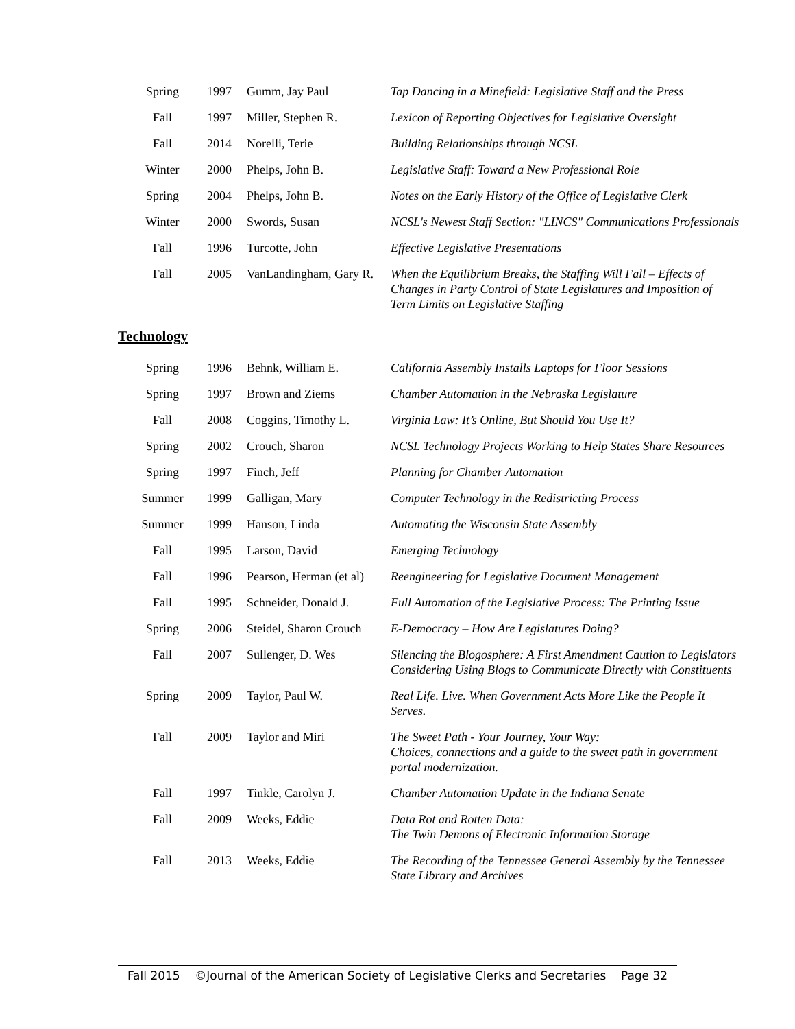| Spring | 1997 | Gumm, Jay Paul | Tap Dancing in a Minefield: Legislative Staff and the Press |
| Fall | 1997 | Miller, Stephen R. | Lexicon of Reporting Objectives for Legislative Oversight |
| Fall | 2014 | Norelli, Terie | Building Relationships through NCSL |
| Winter | 2000 | Phelps, John B. | Legislative Staff: Toward a New Professional Role |
| Spring | 2004 | Phelps, John B. | Notes on the Early History of the Office of Legislative Clerk |
| Winter | 2000 | Swords, Susan | NCSL's Newest Staff Section: "LINCS" Communications Professionals |
| Fall | 1996 | Turcotte, John | Effective Legislative Presentations |
| Fall | 2005 | VanLandingham, Gary R. | When the Equilibrium Breaks, the Staffing Will Fall – Effects of Changes in Party Control of State Legislatures and Imposition of Term Limits on Legislative Staffing |
Technology
| Spring | 1996 | Behnk, William E. | California Assembly Installs Laptops for Floor Sessions |
| Spring | 1997 | Brown and Ziems | Chamber Automation in the Nebraska Legislature |
| Fall | 2008 | Coggins, Timothy L. | Virginia Law: It’s Online, But Should You Use It? |
| Spring | 2002 | Crouch, Sharon | NCSL Technology Projects Working to Help States Share Resources |
| Spring | 1997 | Finch, Jeff | Planning for Chamber Automation |
| Summer | 1999 | Galligan, Mary | Computer Technology in the Redistricting Process |
| Summer | 1999 | Hanson, Linda | Automating the Wisconsin State Assembly |
| Fall | 1995 | Larson, David | Emerging Technology |
| Fall | 1996 | Pearson, Herman (et al) | Reengineering for Legislative Document Management |
| Fall | 1995 | Schneider, Donald J. | Full Automation of the Legislative Process: The Printing Issue |
| Spring | 2006 | Steidel, Sharon Crouch | E-Democracy – How Are Legislatures Doing? |
| Fall | 2007 | Sullenger, D. Wes | Silencing the Blogosphere: A First Amendment Caution to Legislators Considering Using Blogs to Communicate Directly with Constituents |
| Spring | 2009 | Taylor, Paul W. | Real Life. Live. When Government Acts More Like the People It Serves. |
| Fall | 2009 | Taylor and Miri | The Sweet Path - Your Journey, Your Way: Choices, connections and a guide to the sweet path in government portal modernization. |
| Fall | 1997 | Tinkle, Carolyn J. | Chamber Automation Update in the Indiana Senate |
| Fall | 2009 | Weeks, Eddie | Data Rot and Rotten Data: The Twin Demons of Electronic Information Storage |
| Fall | 2013 | Weeks, Eddie | The Recording of the Tennessee General Assembly by the Tennessee State Library and Archives |
Fall 2015 ©Journal of the American Society of Legislative Clerks and Secretaries Page 32